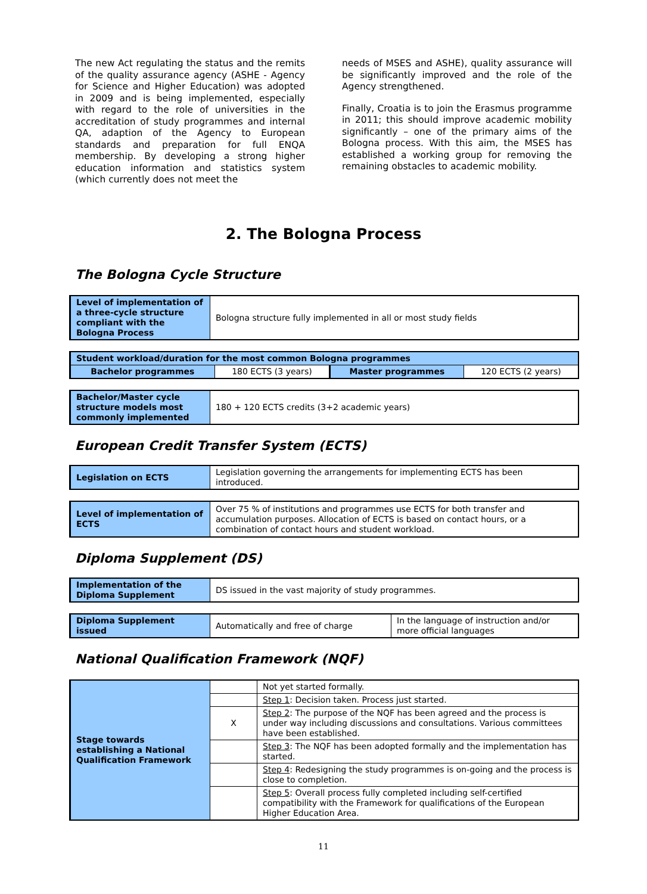The new Act regulating the status and the remits of the quality assurance agency (ASHE - Agency for Science and Higher Education) was adopted in 2009 and is being implemented, especially with regard to the role of universities in the accreditation of study programmes and internal QA, adaption of the Agency to European standards and preparation for full ENQA membership. By developing a strong higher education information and statistics system (which currently does not meet the
needs of MSES and ASHE), quality assurance will be significantly improved and the role of the Agency strengthened.
Finally, Croatia is to join the Erasmus programme in 2011; this should improve academic mobility significantly – one of the primary aims of the Bologna process. With this aim, the MSES has established a working group for removing the remaining obstacles to academic mobility.
2. The Bologna Process
The Bologna Cycle Structure
| Level of implementation of a three-cycle structure compliant with the Bologna Process | Bologna structure fully implemented in all or most study fields |
| Student workload/duration for the most common Bologna programmes | | | |
| Bachelor programmes | 180 ECTS (3 years) | Master programmes | 120 ECTS (2 years) |
| Bachelor/Master cycle structure models most commonly implemented | 180 + 120 ECTS credits (3+2 academic years) |
European Credit Transfer System (ECTS)
| Legislation on ECTS | Legislation governing the arrangements for implementing ECTS has been introduced. |
| Level of implementation of ECTS | Over 75 % of institutions and programmes use ECTS for both transfer and accumulation purposes. Allocation of ECTS is based on contact hours, or a combination of contact hours and student workload. |
Diploma Supplement (DS)
| Implementation of the Diploma Supplement | DS issued in the vast majority of study programmes. |
| Diploma Supplement issued | Automatically and free of charge | In the language of instruction and/or more official languages |
National Qualification Framework (NQF)
| Stage towards establishing a National Qualification Framework | | Not yet started formally. |
| | | Step 1 : Decision taken. Process just started. |
| | X | Step 2 : The purpose of the NQF has been agreed and the process is under way including discussions and consultations. Various committees have been established. |
| | | Step 3 : The NQF has been adopted formally and the implementation has started. |
| | | Step 4 : Redesigning the study programmes is on-going and the process is close to completion. |
| | | Step 5 : Overall process fully completed including self-certified compatibility with the Framework for qualifications of the European Higher Education Area. |
11